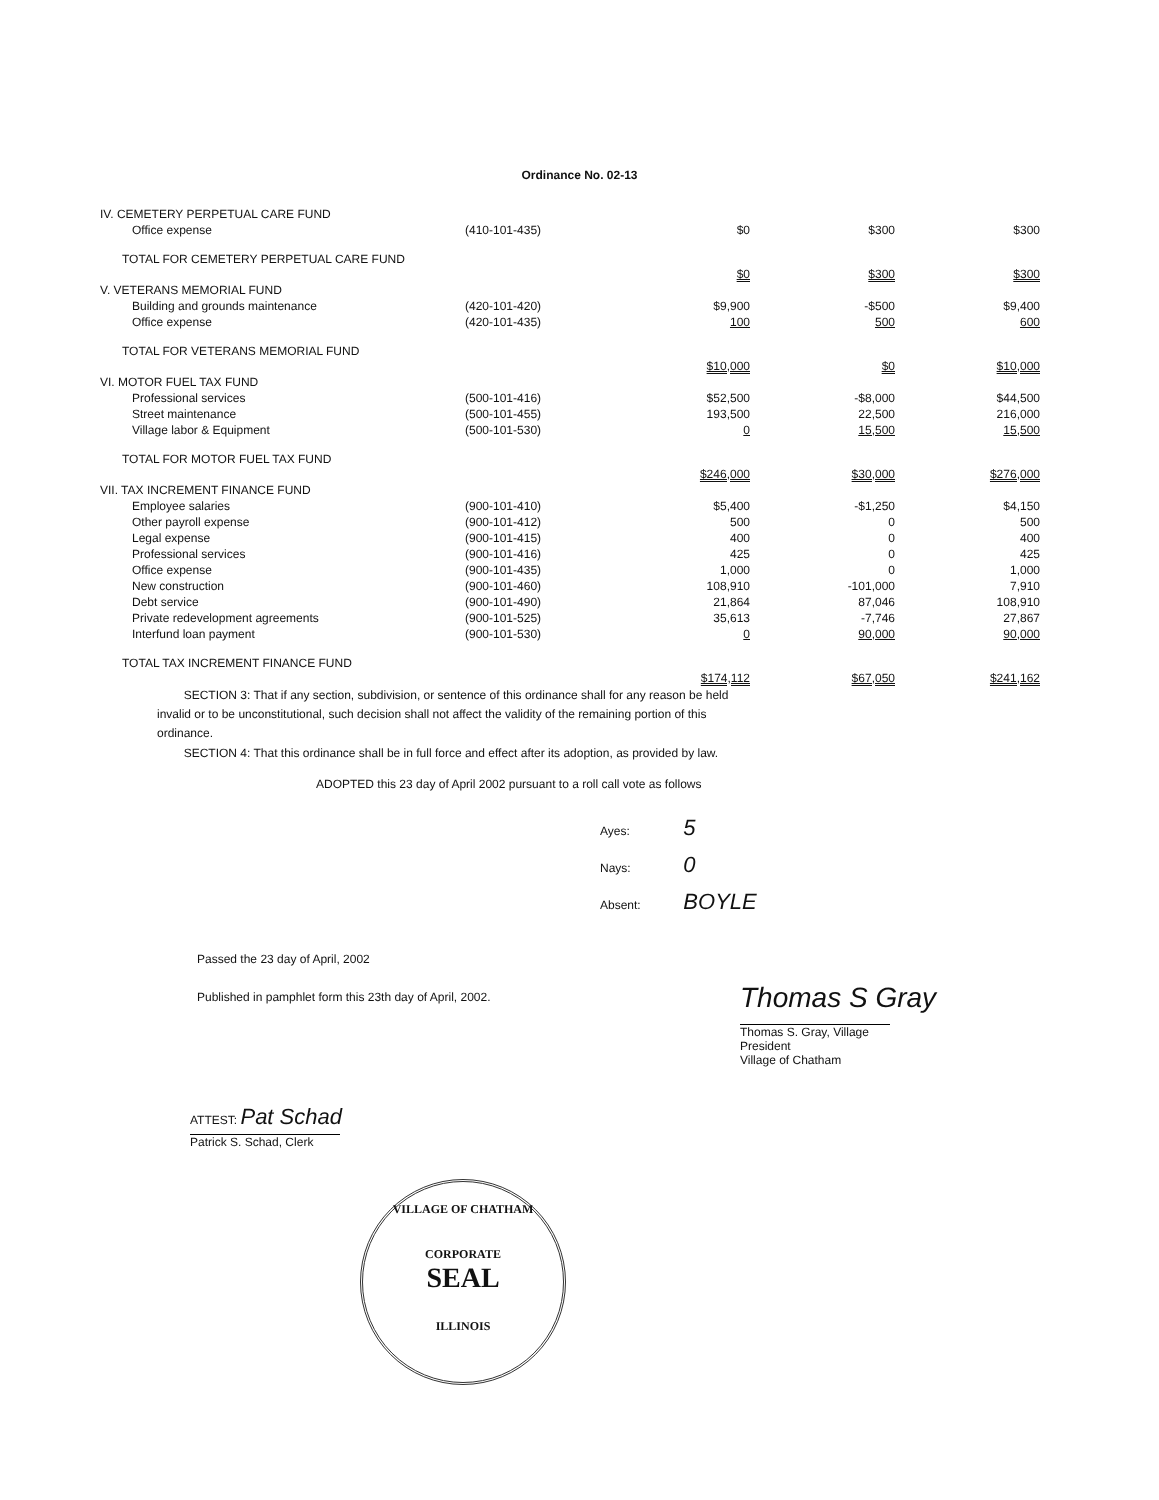Ordinance No. 02-13
| IV. CEMETERY PERPETUAL CARE FUND | | | | |
| Office expense | (410-101-435) | $0 | $300 | $300 |
| TOTAL FOR CEMETERY PERPETUAL CARE FUND | | $0 | $300 | $300 |
| V. VETERANS MEMORIAL FUND | | | | |
| Building and grounds maintenance | (420-101-420) | $9,900 | -$500 | $9,400 |
| Office expense | (420-101-435) | 100 | 500 | 600 |
| TOTAL FOR VETERANS MEMORIAL FUND | | $10,000 | $0 | $10,000 |
| VI. MOTOR FUEL TAX FUND | | | | |
| Professional services | (500-101-416) | $52,500 | -$8,000 | $44,500 |
| Street maintenance | (500-101-455) | 193,500 | 22,500 | 216,000 |
| Village labor & Equipment | (500-101-530) | 0 | 15,500 | 15,500 |
| TOTAL FOR MOTOR FUEL TAX FUND | | $246,000 | $30,000 | $276,000 |
| VII. TAX INCREMENT FINANCE FUND | | | | |
| Employee salaries | (900-101-410) | $5,400 | -$1,250 | $4,150 |
| Other payroll expense | (900-101-412) | 500 | 0 | 500 |
| Legal expense | (900-101-415) | 400 | 0 | 400 |
| Professional services | (900-101-416) | 425 | 0 | 425 |
| Office expense | (900-101-435) | 1,000 | 0 | 1,000 |
| New construction | (900-101-460) | 108,910 | -101,000 | 7,910 |
| Debt service | (900-101-490) | 21,864 | 87,046 | 108,910 |
| Private redevelopment agreements | (900-101-525) | 35,613 | -7,746 | 27,867 |
| Interfund loan payment | (900-101-530) | 0 | 90,000 | 90,000 |
| TOTAL TAX INCREMENT FINANCE FUND | | $174,112 | $67,050 | $241,162 |
SECTION 3: That if any section, subdivision, or sentence of this ordinance shall for any reason be held invalid or to be unconstitutional, such decision shall not affect the validity of the remaining portion of this ordinance.
SECTION 4: That this ordinance shall be in full force and effect after its adoption, as provided by law.
ADOPTED this 23 day of April 2002 pursuant to a roll call vote as follows
Ayes: 5
Nays: 0
Absent: BOYLE
Passed the 23 day of April, 2002
Published in pamphlet form this 23th day of April, 2002.
ATTEST: Pat Schad
Patrick S. Schad, Clerk
Thomas S Gray
Thomas S. Gray, Village President
Village of Chatham
VILLAGE OF CHATHAM
CORPORATE
SEAL
ILLINOIS